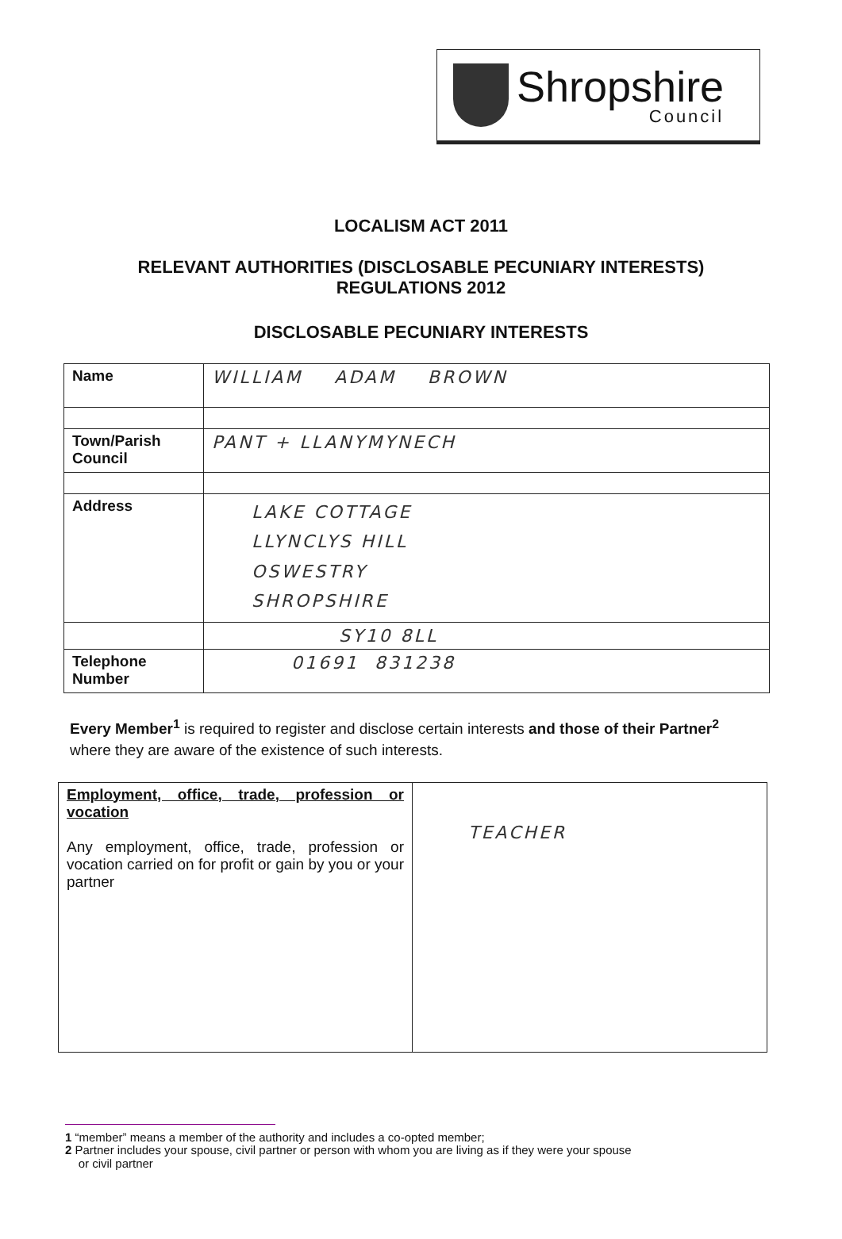Shropshire
Council
LOCALISM ACT 2011
RELEVANT AUTHORITIES (DISCLOSABLE PECUNIARY INTERESTS)
REGULATIONS 2012
DISCLOSABLE PECUNIARY INTERESTS
| Name | WILLIAM ADAM BROWN |
| Town/Parish Council | PANT + LLANYMYNECH |
| Address | LAKE COTTAGE LLYNCLYS HILL OSWESTRY SHROPSHIRE |
| | SY10 8LL |
| Telephone Number | 01691 831238 |
Every Member<sup>1</sup> is required to register and disclose certain interests and those of their Partner<sup>2</sup> where they are aware of the existence of such interests.
| Employment, office, trade, profession or vocation Any employment, office, trade, profession or vocation carried on for profit or gain by you or your partner | TEACHER |
1 “member” means a member of the authority and includes a co-opted member;
2 Partner includes your spouse, civil partner or person with whom you are living as if they were your spouse
or civil partner